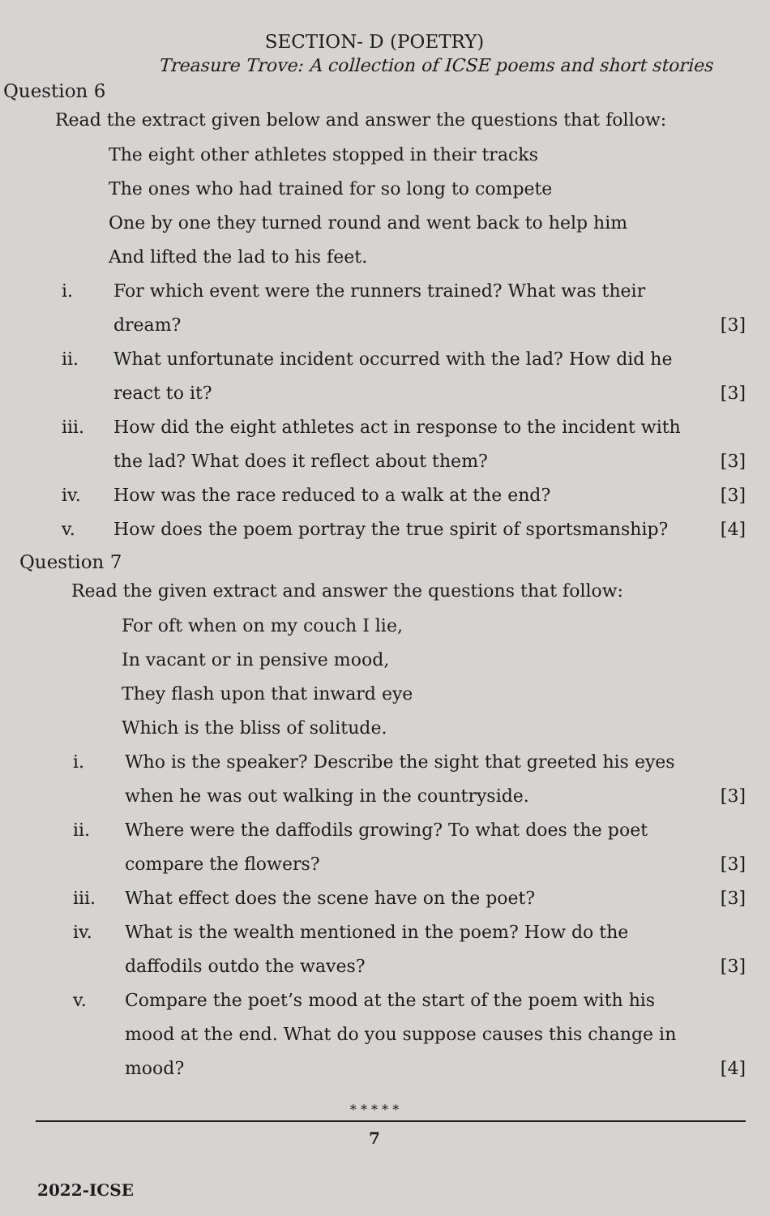SECTION- D (POETRY)
Treasure Trove: A collection of ICSE poems and short stories
Question 6
Read the extract given below and answer the questions that follow:
The eight other athletes stopped in their tracks
The ones who had trained for so long to compete
One by one they turned round and went back to help him
And lifted the lad to his feet.
i. For which event were the runners trained? What was their dream? [3]
ii. What unfortunate incident occurred with the lad? How did he react to it? [3]
iii. How did the eight athletes act in response to the incident with the lad? What does it reflect about them? [3]
iv. How was the race reduced to a walk at the end? [3]
v. How does the poem portray the true spirit of sportsmanship? [4]
Question 7
Read the given extract and answer the questions that follow:
For oft when on my couch I lie,
In vacant or in pensive mood,
They flash upon that inward eye
Which is the bliss of solitude.
i. Who is the speaker? Describe the sight that greeted his eyes when he was out walking in the countryside. [3]
ii. Where were the daffodils growing? To what does the poet compare the flowers? [3]
iii. What effect does the scene have on the poet? [3]
iv. What is the wealth mentioned in the poem? How do the daffodils outdo the waves? [3]
v. Compare the poet’s mood at the start of the poem with his mood at the end. What do you suppose causes this change in mood? [4]
* * * * *
7
2022-ICSE